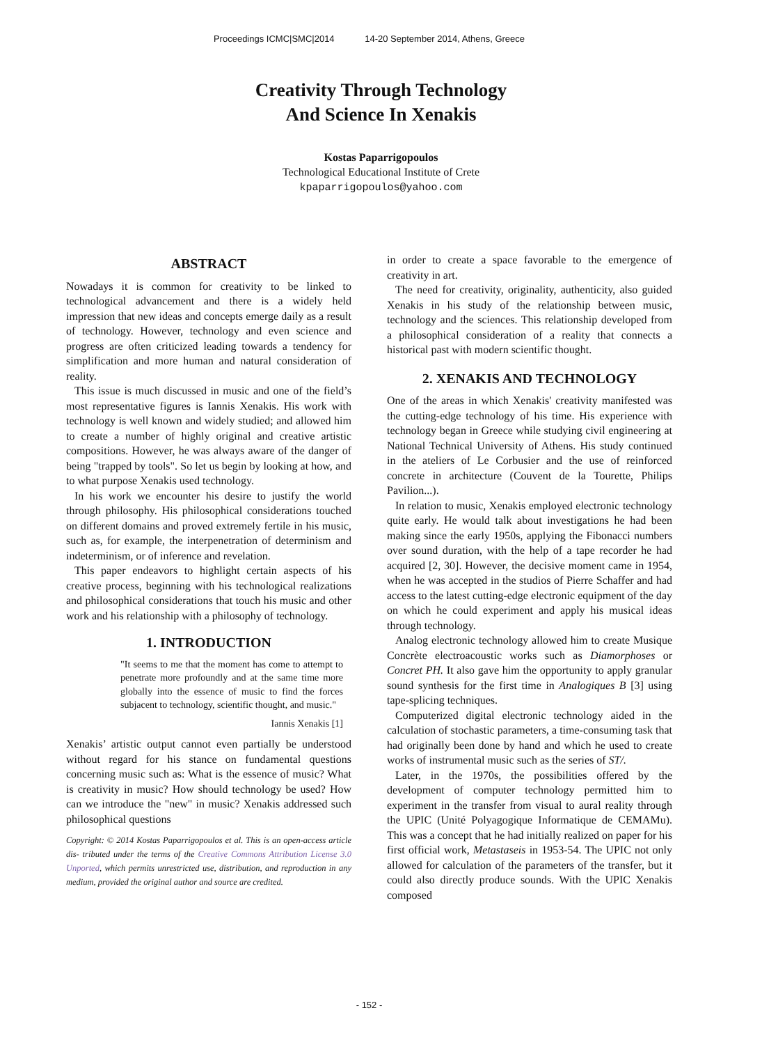Proceedings ICMC|SMC|2014 14-20 September 2014, Athens, Greece
Creativity Through Technology
And Science In Xenakis
Kostas Paparrigopoulos
Technological Educational Institute of Crete
kpaparrigopoulos@yahoo.com
ABSTRACT
Nowadays it is common for creativity to be linked to technological advancement and there is a widely held impression that new ideas and concepts emerge daily as a result of technology. However, technology and even science and progress are often criticized leading towards a tendency for simplification and more human and natural consideration of reality.
This issue is much discussed in music and one of the field’s most representative figures is Iannis Xenakis. His work with technology is well known and widely studied; and allowed him to create a number of highly original and creative artistic compositions. However, he was always aware of the danger of being "trapped by tools". So let us begin by looking at how, and to what purpose Xenakis used technology.
In his work we encounter his desire to justify the world through philosophy. His philosophical considerations touched on different domains and proved extremely fertile in his music, such as, for example, the interpenetration of determinism and indeterminism, or of inference and revelation.
This paper endeavors to highlight certain aspects of his creative process, beginning with his technological realizations and philosophical considerations that touch his music and other work and his relationship with a philosophy of technology.
1. INTRODUCTION
"It seems to me that the moment has come to attempt to penetrate more profoundly and at the same time more globally into the essence of music to find the forces subjacent to technology, scientific thought, and music."
Iannis Xenakis [1]
Xenakis’ artistic output cannot even partially be understood without regard for his stance on fundamental questions concerning music such as: What is the essence of music? What is creativity in music? How should technology be used? How can we introduce the "new" in music? Xenakis addressed such philosophical questions
Copyright: © 2014 Kostas Paparrigopoulos et al. This is an open-access article dis- tributed under the terms of the Creative Commons Attribution License 3.0 Unported, which permits unrestricted use, distribution, and reproduction in any medium, provided the original author and source are credited.
in order to create a space favorable to the emergence of creativity in art.
The need for creativity, originality, authenticity, also guided Xenakis in his study of the relationship between music, technology and the sciences. This relationship developed from a philosophical consideration of a reality that connects a historical past with modern scientific thought.
2. XENAKIS AND TECHNOLOGY
One of the areas in which Xenakis' creativity manifested was the cutting-edge technology of his time. His experience with technology began in Greece while studying civil engineering at National Technical University of Athens. His study continued in the ateliers of Le Corbusier and the use of reinforced concrete in architecture (Couvent de la Tourette, Philips Pavilion...).
In relation to music, Xenakis employed electronic technology quite early. He would talk about investigations he had been making since the early 1950s, applying the Fibonacci numbers over sound duration, with the help of a tape recorder he had acquired [2, 30]. However, the decisive moment came in 1954, when he was accepted in the studios of Pierre Schaffer and had access to the latest cutting-edge electronic equipment of the day on which he could experiment and apply his musical ideas through technology.
Analog electronic technology allowed him to create Musique Concrète electroacoustic works such as Diamorphoses or Concret PH. It also gave him the opportunity to apply granular sound synthesis for the first time in Analogiques B [3] using tape-splicing techniques.
Computerized digital electronic technology aided in the calculation of stochastic parameters, a time-consuming task that had originally been done by hand and which he used to create works of instrumental music such as the series of ST/.
Later, in the 1970s, the possibilities offered by the development of computer technology permitted him to experiment in the transfer from visual to aural reality through the UPIC (Unité Polyagogique Informatique de CEMAMu). This was a concept that he had initially realized on paper for his first official work, Metastaseis in 1953-54. The UPIC not only allowed for calculation of the parameters of the transfer, but it could also directly produce sounds. With the UPIC Xenakis composed
- 152 -